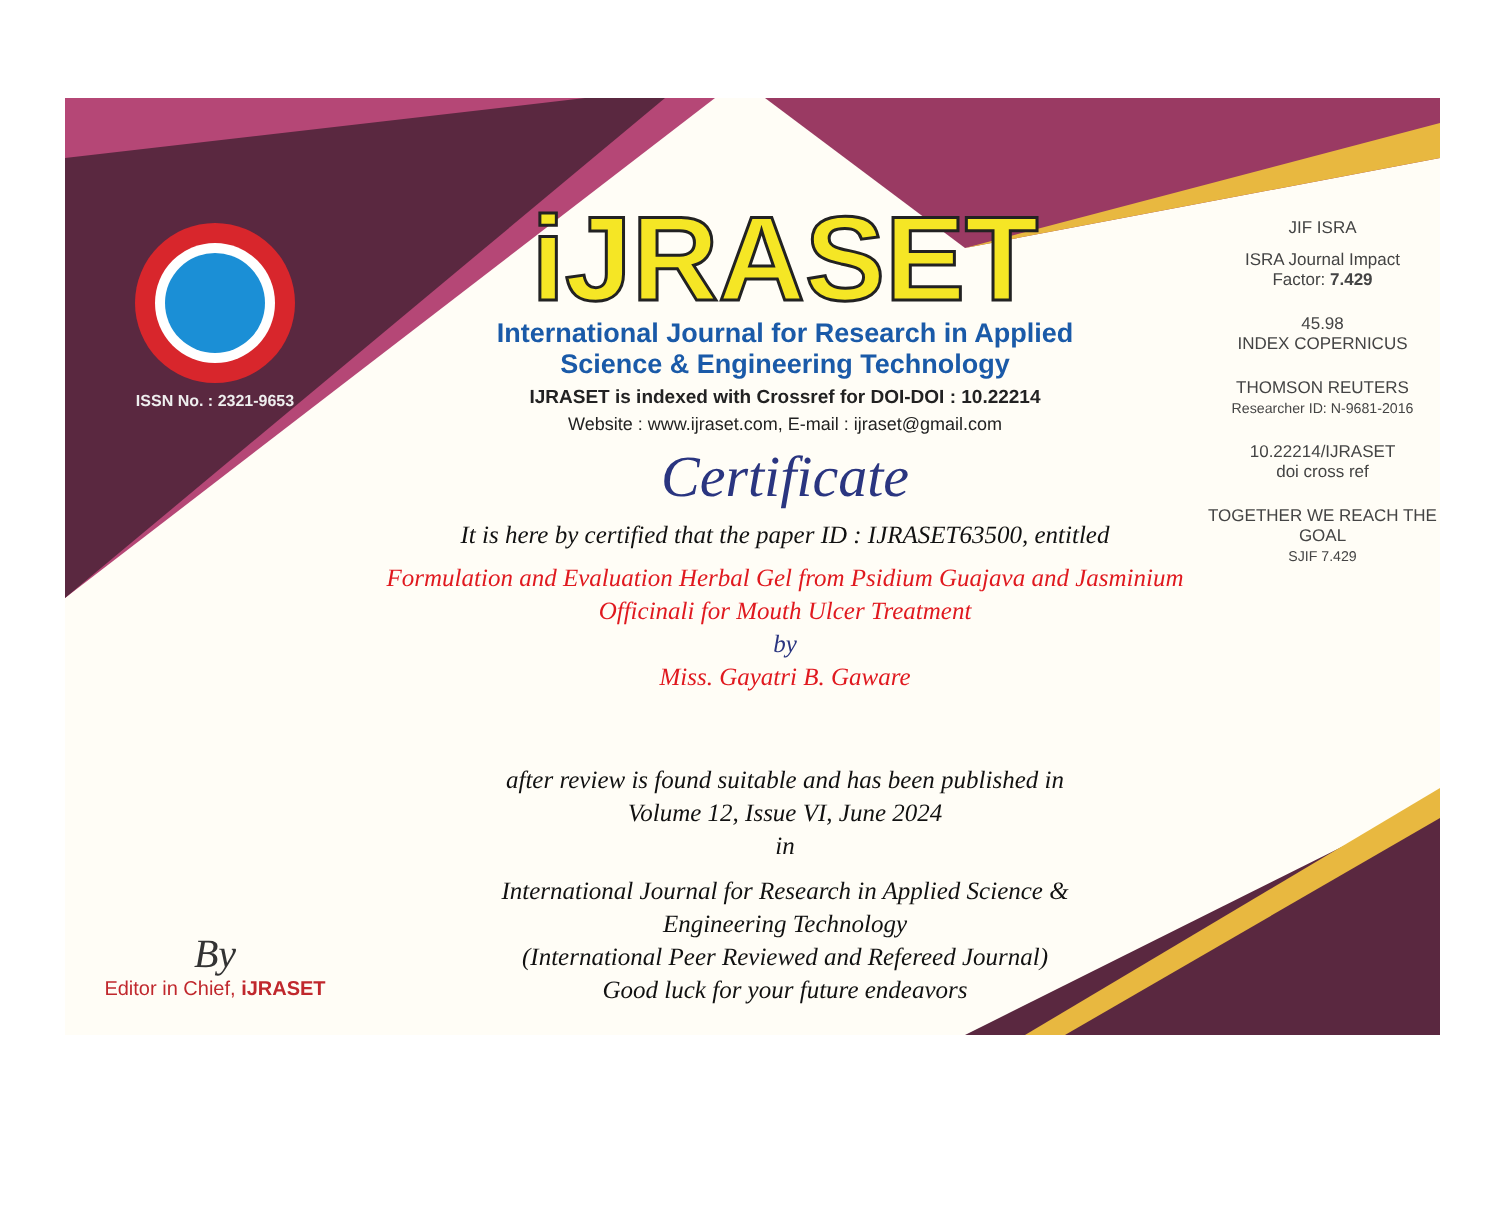ISSN No. : 2321-9653
By
Editor in Chief, iJRASET
iJRASET
International Journal for Research in Applied
Science & Engineering Technology
IJRASET is indexed with Crossref for DOI-DOI : 10.22214
Website : www.ijraset.com, E-mail : ijraset@gmail.com
Certificate
It is here by certified that the paper ID : IJRASET63500, entitled
Formulation and Evaluation Herbal Gel from Psidium Guajava and Jasminium
Officinali for Mouth Ulcer Treatment
by
Miss. Gayatri B. Gaware
after review is found suitable and has been published in
Volume 12, Issue VI, June 2024
in
International Journal for Research in Applied Science &
Engineering Technology
(International Peer Reviewed and Refereed Journal)
Good luck for your future endeavors
JIF ISRA
ISRA Journal Impact
Factor: 7.429
45.98
INDEX COPERNICUS
THOMSON REUTERS
Researcher ID: N-9681-2016
10.22214/IJRASET
doi cross ref
TOGETHER WE REACH THE GOAL
SJIF 7.429